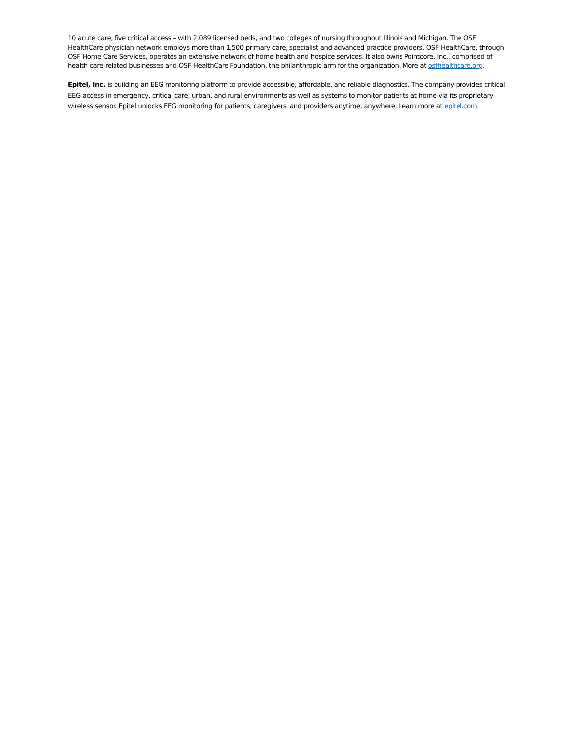10 acute care, five critical access – with 2,089 licensed beds, and two colleges of nursing throughout Illinois and Michigan. The OSF HealthCare physician network employs more than 1,500 primary care, specialist and advanced practice providers. OSF HealthCare, through OSF Home Care Services, operates an extensive network of home health and hospice services. It also owns Pointcore, Inc., comprised of health care-related businesses and OSF HealthCare Foundation, the philanthropic arm for the organization. More at osfhealthcare.org.
Epitel, Inc. is building an EEG monitoring platform to provide accessible, affordable, and reliable diagnostics. The company provides critical EEG access in emergency, critical care, urban, and rural environments as well as systems to monitor patients at home via its proprietary wireless sensor. Epitel unlocks EEG monitoring for patients, caregivers, and providers anytime, anywhere. Learn more at epitel.com.